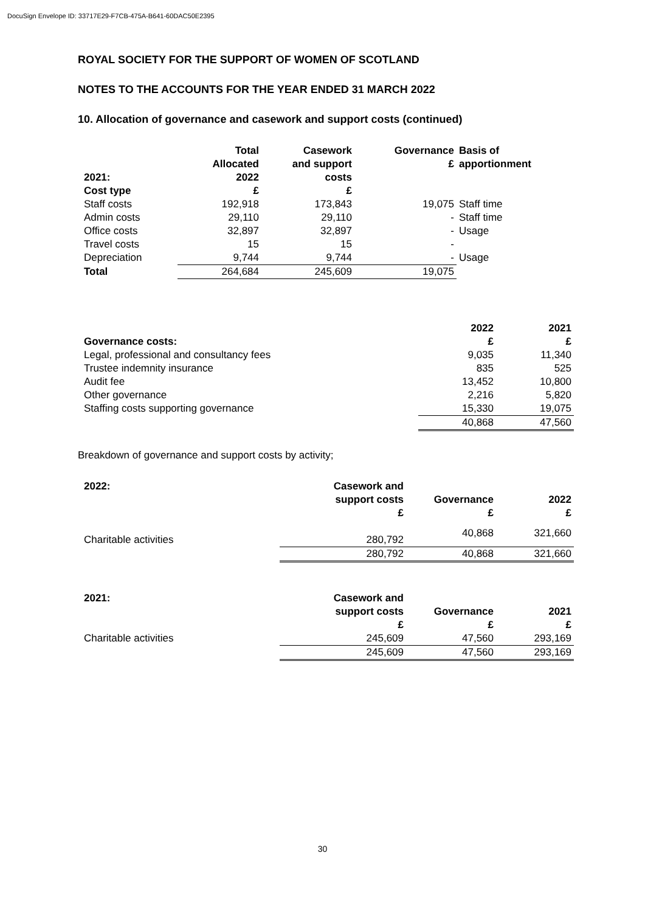DocuSign Envelope ID: 33717E29-F7CB-475A-B641-60DAC50E2395
ROYAL SOCIETY FOR THE SUPPORT OF WOMEN OF SCOTLAND
NOTES TO THE ACCOUNTS FOR THE YEAR ENDED 31 MARCH 2022
10. Allocation of governance and casework and support costs (continued)
| 2021: Cost type | Total Allocated 2022 £ | Casework and support costs £ | Governance £ | Basis of apportionment |
| --- | --- | --- | --- | --- |
| Staff costs | 192,918 | 173,843 | 19,075 | Staff time |
| Admin costs | 29,110 | 29,110 | - | Staff time |
| Office costs | 32,897 | 32,897 | - | Usage |
| Travel costs | 15 | 15 | - | |
| Depreciation | 9,744 | 9,744 | - | Usage |
| Total | 264,684 | 245,609 | 19,075 | |
| Governance costs: | 2022 £ | 2021 £ |
| --- | --- | --- |
| Legal, professional and consultancy fees | 9,035 | 11,340 |
| Trustee indemnity insurance | 835 | 525 |
| Audit fee | 13,452 | 10,800 |
| Other governance | 2,216 | 5,820 |
| Staffing costs supporting governance | 15,330 | 19,075 |
| | 40,868 | 47,560 |
Breakdown of governance and support costs by activity;
| 2022: | Casework and support costs £ | Governance £ | 2022 £ |
| --- | --- | --- | --- |
| Charitable activities | 280,792 | 40,868 | 321,660 |
| | 280,792 | 40,868 | 321,660 |
| 2021: | Casework and support costs £ | Governance £ | 2021 £ |
| --- | --- | --- | --- |
| Charitable activities | 245,609 | 47,560 | 293,169 |
| | 245,609 | 47,560 | 293,169 |
30